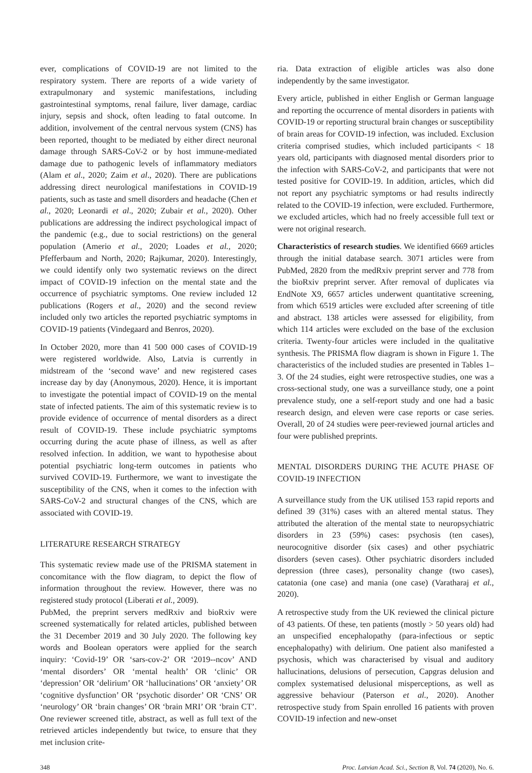ever, complications of COVID-19 are not limited to the respiratory system. There are reports of a wide variety of extrapulmonary and systemic manifestations, including gastrointestinal symptoms, renal failure, liver damage, cardiac injury, sepsis and shock, often leading to fatal outcome. In addition, involvement of the central nervous system (CNS) has been reported, thought to be mediated by either direct neuronal damage through SARS-CoV-2 or by host immune-mediated damage due to pathogenic levels of inflammatory mediators (Alam et al., 2020; Zaim et al., 2020). There are publications addressing direct neurological manifestations in COVID-19 patients, such as taste and smell disorders and headache (Chen et al., 2020; Leonardi et al., 2020; Zubair et al., 2020). Other publications are addressing the indirect psychological impact of the pandemic (e.g., due to social restrictions) on the general population (Amerio et al., 2020; Loades et al., 2020; Pfefferbaum and North, 2020; Rajkumar, 2020). Interestingly, we could identify only two systematic reviews on the direct impact of COVID-19 infection on the mental state and the occurrence of psychiatric symptoms. One review included 12 publications (Rogers et al., 2020) and the second review included only two articles the reported psychiatric symptoms in COVID-19 patients (Vindegaard and Benros, 2020).
In October 2020, more than 41 500 000 cases of COVID-19 were registered worldwide. Also, Latvia is currently in midstream of the ‘second wave’ and new registered cases increase day by day (Anonymous, 2020). Hence, it is important to investigate the potential impact of COVID-19 on the mental state of infected patients. The aim of this systematic review is to provide evidence of occurrence of mental disorders as a direct result of COVID-19. These include psychiatric symptoms occurring during the acute phase of illness, as well as after resolved infection. In addition, we want to hypothesise about potential psychiatric long-term outcomes in patients who survived COVID-19. Furthermore, we want to investigate the susceptibility of the CNS, when it comes to the infection with SARS-CoV-2 and structural changes of the CNS, which are associated with COVID-19.
LITERATURE RESEARCH STRATEGY
This systematic review made use of the PRISMA statement in concomitance with the flow diagram, to depict the flow of information throughout the review. However, there was no registered study protocol (Liberati et al., 2009).
PubMed, the preprint servers medRxiv and bioRxiv were screened systematically for related articles, published between the 31 December 2019 and 30 July 2020. The following key words and Boolean operators were applied for the search inquiry: ‘Covid-19’ OR ‘sars-cov-2’ OR ‘2019--ncov’ AND ‘mental disorders’ OR ‘mental health’ OR ‘clinic’ OR ‘depression’ OR ‘delirium’ OR ‘hallucinations’ OR ‘anxiety’ OR ‘cognitive dysfunction’ OR ‘psychotic disorder’ OR ‘CNS’ OR ‘neurology’ OR ‘brain changes’ OR ‘brain MRI’ OR ‘brain CT’. One reviewer screened title, abstract, as well as full text of the retrieved articles independently but twice, to ensure that they met inclusion crite-
ria. Data extraction of eligible articles was also done independently by the same investigator.
Every article, published in either English or German language and reporting the occurrence of mental disorders in patients with COVID-19 or reporting structural brain changes or susceptibility of brain areas for COVID-19 infection, was included. Exclusion criteria comprised studies, which included participants < 18 years old, participants with diagnosed mental disorders prior to the infection with SARS-CoV-2, and participants that were not tested positive for COVID-19. In addition, articles, which did not report any psychiatric symptoms or had results indirectly related to the COVID-19 infection, were excluded. Furthermore, we excluded articles, which had no freely accessible full text or were not original research.
Characteristics of research studies. We identified 6669 articles through the initial database search. 3071 articles were from PubMed, 2820 from the medRxiv preprint server and 778 from the bioRxiv preprint server. After removal of duplicates via EndNote X9, 6657 articles underwent quantitative screening, from which 6519 articles were excluded after screening of title and abstract. 138 articles were assessed for eligibility, from which 114 articles were excluded on the base of the exclusion criteria. Twenty-four articles were included in the qualitative synthesis. The PRISMA flow diagram is shown in Figure 1. The characteristics of the included studies are presented in Tables 1–3. Of the 24 studies, eight were retrospective studies, one was a cross-sectional study, one was a surveillance study, one a point prevalence study, one a self-report study and one had a basic research design, and eleven were case reports or case series. Overall, 20 of 24 studies were peer-reviewed journal articles and four were published preprints.
MENTAL DISORDERS DURING THE ACUTE PHASE OF COVID-19 INFECTION
A surveillance study from the UK utilised 153 rapid reports and defined 39 (31%) cases with an altered mental status. They attributed the alteration of the mental state to neuropsychiatric disorders in 23 (59%) cases: psychosis (ten cases), neurocognitive disorder (six cases) and other psychiatric disorders (seven cases). Other psychiatric disorders included depression (three cases), personality change (two cases), catatonia (one case) and mania (one case) (Varatharaj et al., 2020).
A retrospective study from the UK reviewed the clinical picture of 43 patients. Of these, ten patients (mostly > 50 years old) had an unspecified encephalopathy (para-infectious or septic encephalopathy) with delirium. One patient also manifested a psychosis, which was characterised by visual and auditory hallucinations, delusions of persecution, Capgras delusion and complex systematised delusional misperceptions, as well as aggressive behaviour (Paterson et al., 2020). Another retrospective study from Spain enrolled 16 patients with proven COVID-19 infection and new-onset
348 Proc. Latvian Acad. Sci., Section B, Vol. 74 (2020), No. 6.